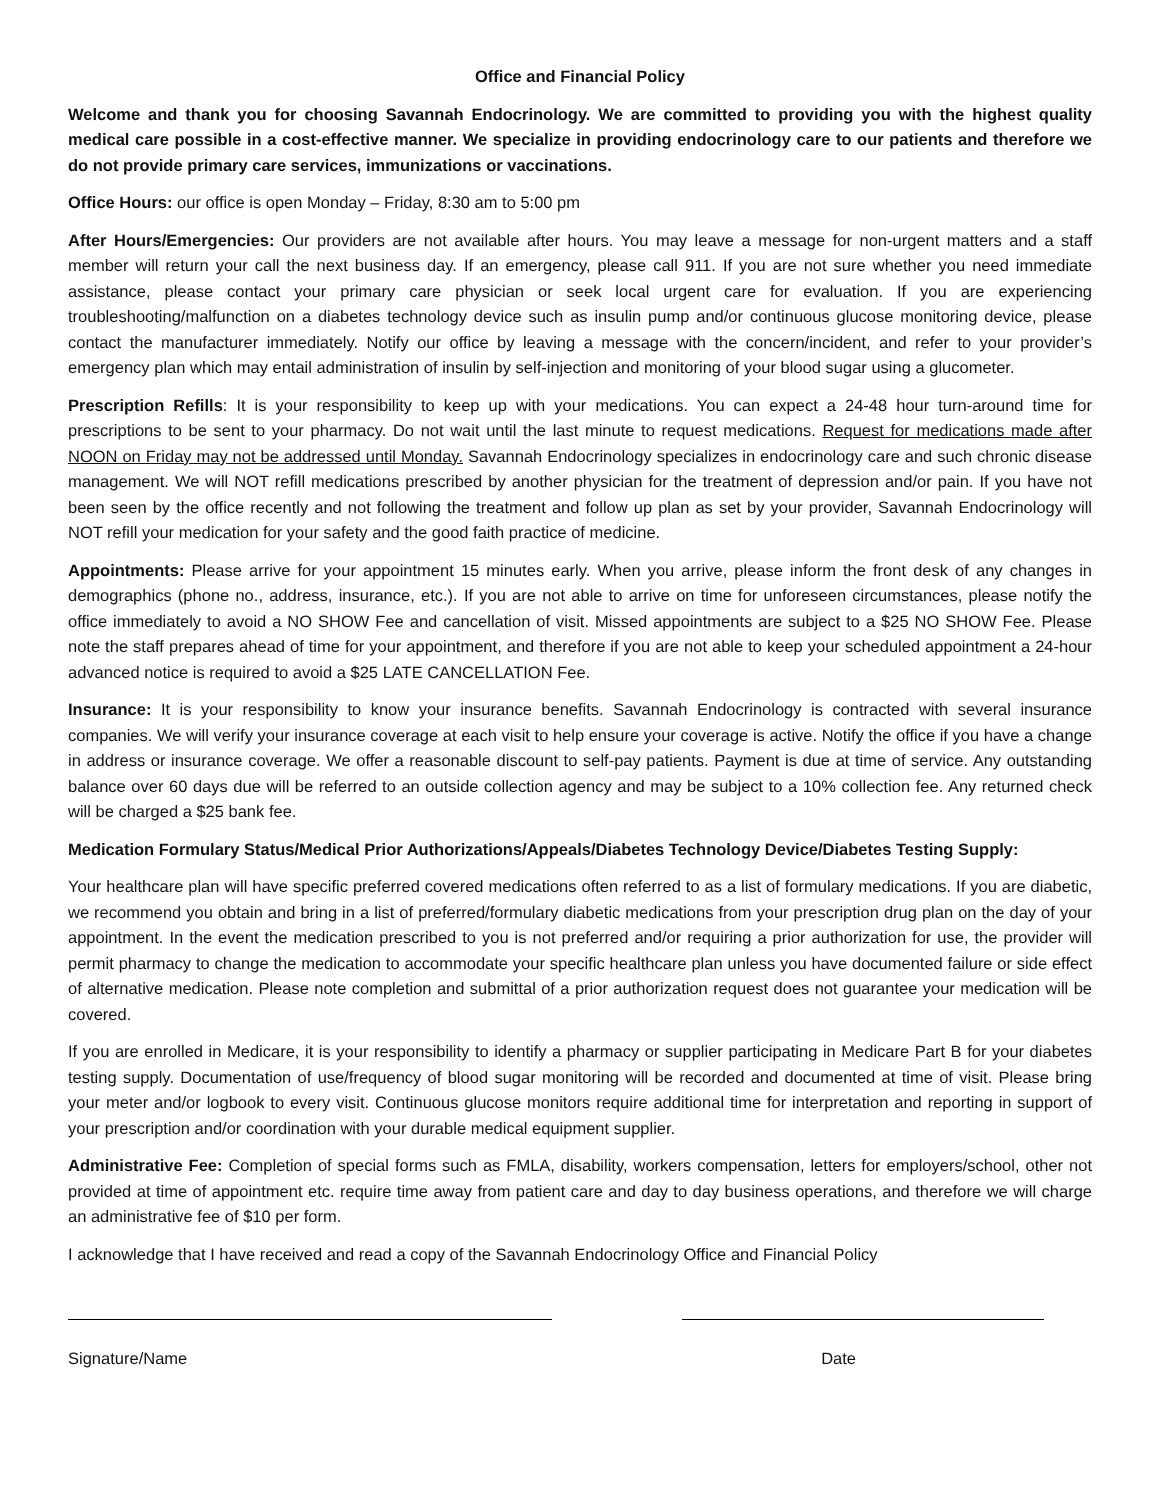Office and Financial Policy
Welcome and thank you for choosing Savannah Endocrinology. We are committed to providing you with the highest quality medical care possible in a cost-effective manner. We specialize in providing endocrinology care to our patients and therefore we do not provide primary care services, immunizations or vaccinations.
Office Hours: our office is open Monday – Friday, 8:30 am to 5:00 pm
After Hours/Emergencies: Our providers are not available after hours. You may leave a message for non-urgent matters and a staff member will return your call the next business day. If an emergency, please call 911. If you are not sure whether you need immediate assistance, please contact your primary care physician or seek local urgent care for evaluation. If you are experiencing troubleshooting/malfunction on a diabetes technology device such as insulin pump and/or continuous glucose monitoring device, please contact the manufacturer immediately. Notify our office by leaving a message with the concern/incident, and refer to your provider’s emergency plan which may entail administration of insulin by self-injection and monitoring of your blood sugar using a glucometer.
Prescription Refills: It is your responsibility to keep up with your medications. You can expect a 24-48 hour turn-around time for prescriptions to be sent to your pharmacy. Do not wait until the last minute to request medications. Request for medications made after NOON on Friday may not be addressed until Monday. Savannah Endocrinology specializes in endocrinology care and such chronic disease management. We will NOT refill medications prescribed by another physician for the treatment of depression and/or pain. If you have not been seen by the office recently and not following the treatment and follow up plan as set by your provider, Savannah Endocrinology will NOT refill your medication for your safety and the good faith practice of medicine.
Appointments: Please arrive for your appointment 15 minutes early. When you arrive, please inform the front desk of any changes in demographics (phone no., address, insurance, etc.). If you are not able to arrive on time for unforeseen circumstances, please notify the office immediately to avoid a NO SHOW Fee and cancellation of visit. Missed appointments are subject to a $25 NO SHOW Fee. Please note the staff prepares ahead of time for your appointment, and therefore if you are not able to keep your scheduled appointment a 24-hour advanced notice is required to avoid a $25 LATE CANCELLATION Fee.
Insurance: It is your responsibility to know your insurance benefits. Savannah Endocrinology is contracted with several insurance companies. We will verify your insurance coverage at each visit to help ensure your coverage is active. Notify the office if you have a change in address or insurance coverage. We offer a reasonable discount to self-pay patients. Payment is due at time of service. Any outstanding balance over 60 days due will be referred to an outside collection agency and may be subject to a 10% collection fee. Any returned check will be charged a $25 bank fee.
Medication Formulary Status/Medical Prior Authorizations/Appeals/Diabetes Technology Device/Diabetes Testing Supply:
Your healthcare plan will have specific preferred covered medications often referred to as a list of formulary medications. If you are diabetic, we recommend you obtain and bring in a list of preferred/formulary diabetic medications from your prescription drug plan on the day of your appointment. In the event the medication prescribed to you is not preferred and/or requiring a prior authorization for use, the provider will permit pharmacy to change the medication to accommodate your specific healthcare plan unless you have documented failure or side effect of alternative medication. Please note completion and submittal of a prior authorization request does not guarantee your medication will be covered.
If you are enrolled in Medicare, it is your responsibility to identify a pharmacy or supplier participating in Medicare Part B for your diabetes testing supply. Documentation of use/frequency of blood sugar monitoring will be recorded and documented at time of visit. Please bring your meter and/or logbook to every visit. Continuous glucose monitors require additional time for interpretation and reporting in support of your prescription and/or coordination with your durable medical equipment supplier.
Administrative Fee: Completion of special forms such as FMLA, disability, workers compensation, letters for employers/school, other not provided at time of appointment etc. require time away from patient care and day to day business operations, and therefore we will charge an administrative fee of $10 per form.
I acknowledge that I have received and read a copy of the Savannah Endocrinology Office and Financial Policy
Signature/Name Date